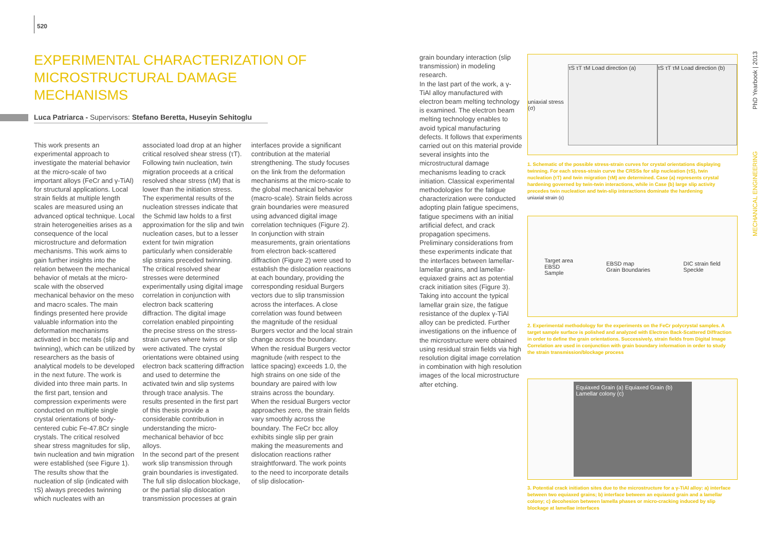520
EXPERIMENTAL CHARACTERIZATION OF MICROSTRUCTURAL DAMAGE MECHANISMS
Luca Patriarca - Supervisors: Stefano Beretta, Huseyin Sehitoglu
This work presents an experimental approach to investigate the material behavior at the micro-scale of two important alloys (FeCr and γ-TiAl) for structural applications. Local strain fields at multiple length scales are measured using an advanced optical technique. Local strain heterogeneities arises as a consequence of the local microstructure and deformation mechanisms. This work aims to gain further insights into the relation between the mechanical behavior of metals at the micro-scale with the observed mechanical behavior on the meso and macro scales. The main findings presented here provide valuable information into the deformation mechanisms activated in bcc metals (slip and twinning), which can be utilized by researchers as the basis of analytical models to be developed in the next future. The work is divided into three main parts. In the first part, tension and compression experiments were conducted on multiple single crystal orientations of body-centered cubic Fe-47.8Cr single crystals. The critical resolved shear stress magnitudes for slip, twin nucleation and twin migration were established (see Figure 1). The results show that the nucleation of slip (indicated with τS) always precedes twinning which nucleates with an associated load drop at an higher critical resolved shear stress (τT). Following twin nucleation, twin migration proceeds at a critical resolved shear stress (τM) that is lower than the initiation stress. The experimental results of the nucleation stresses indicate that the Schmid law holds to a first approximation for the slip and twin nucleation cases, but to a lesser extent for twin migration particularly when considerable slip strains preceded twinning. The critical resolved shear stresses were determined experimentally using digital image correlation in conjunction with electron back scattering diffraction. The digital image correlation enabled pinpointing the precise stress on the stress-strain curves where twins or slip were activated. The crystal orientations were obtained using electron back scattering diffraction and used to determine the activated twin and slip systems through trace analysis. The results presented in the first part of this thesis provide a considerable contribution in understanding the micro-mechanical behavior of bcc alloys.
In the second part of the present work slip transmission through grain boundaries is investigated. The full slip dislocation blockage, or the partial slip dislocation transmission processes at grain interfaces provide a significant contribution at the material strengthening. The study focuses on the link from the deformation mechanisms at the micro-scale to the global mechanical behavior (macro-scale). Strain fields across grain boundaries were measured using advanced digital image correlation techniques (Figure 2). In conjunction with strain measurements, grain orientations from electron back-scattered diffraction (Figure 2) were used to establish the dislocation reactions at each boundary, providing the corresponding residual Burgers vectors due to slip transmission across the interfaces. A close correlation was found between the magnitude of the residual Burgers vector and the local strain change across the boundary. When the residual Burgers vector magnitude (with respect to the lattice spacing) exceeds 1.0, the high strains on one side of the boundary are paired with low strains across the boundary. When the residual Burgers vector approaches zero, the strain fields vary smoothly across the boundary. The FeCr bcc alloy exhibits single slip per grain making the measurements and dislocation reactions rather straightforward. The work points to the need to incorporate details of slip dislocation-
grain boundary interaction (slip transmission) in modeling research.
In the last part of the work, a γ-TiAl alloy manufactured with electron beam melting technology is examined. The electron beam melting technology enables to avoid typical manufacturing defects. It follows that experiments carried out on this material provide several insights into the microstructural damage mechanisms leading to crack initiation. Classical experimental methodologies for the fatigue characterization were conducted adopting plain fatigue specimens, fatigue specimens with an initial artificial defect, and crack propagation specimens. Preliminary considerations from these experiments indicate that the interfaces between lamellar-lamellar grains, and lamellar-equiaxed grains act as potential crack initiation sites (Figure 3). Taking into account the typical lamellar grain size, the fatigue resistance of the duplex γ-TiAl alloy can be predicted. Further investigations on the influence of the microstructure were obtained using residual strain fields via high resolution digital image correlation in combination with high resolution images of the local microstructure after etching.
uniaxial stress (σ)
τS τT τM Load direction (a)
τS τT τM Load direction (b)
1. Schematic of the possible stress-strain curves for crystal orientations displaying twinning. For each stress-strain curve the CRSSs for slip nucleation (τS), twin nucleation (τT) and twin migration (τM) are determined. Case (a) represents crystal hardening governed by twin-twin interactions, while in Case (b) large slip activity precedes twin nucleation and twin-slip interactions dominate the hardening
uniaxial strain (ε)
Target area
EBSD
Sample EBSD map
Grain Boundaries DIC strain field
Speckle
2. Experimental methodology for the experiments on the FeCr polycrystal samples. A target sample surface is polished and analyzed with Electron Back-Scattered Diffraction in order to define the grain orientations. Successively, strain fields from Digital Image Correlation are used in conjunction with grain boundary information in order to study the strain transmission/blockage process
Equiaxed Grain (a) Equiaxed Grain (b) Lamellar colony (c)
3. Potential crack initiation sites due to the microstructure for a γ-TiAl alloy: a) interface between two equiaxed grains; b) interface between an equiaxed grain and a lamellar colony; c) decohesion between lamella phases or micro-cracking induced by slip blockage at lamellae interfaces
MECHANICAL ENGINEERING PhD Yearbook | 2013